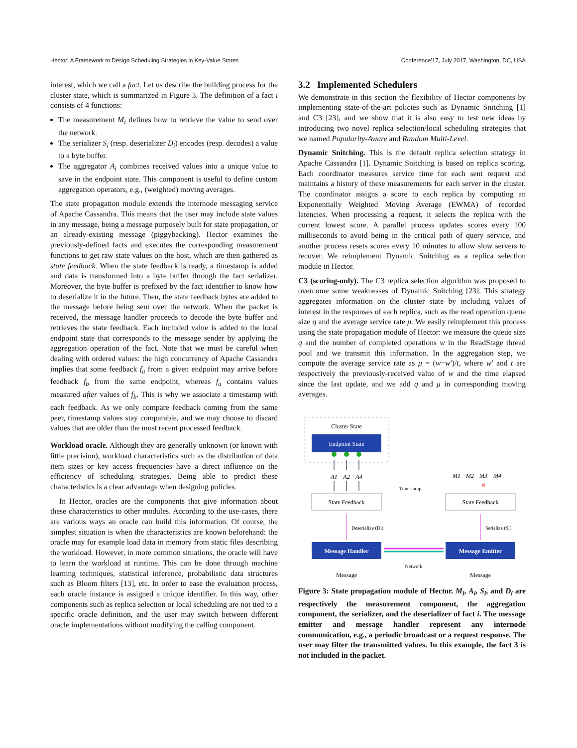Hector: A Framework to Design Scheduling Strategies in Key-Value Stores Conference’17, July 2017, Washington, DC, USA
interest, which we call a fact. Let us describe the building process for the cluster state, which is summarized in Figure 3. The definition of a fact i consists of 4 functions:
The measurement M<sub>i</sub> defines how to retrieve the value to send over the network.
The serializer S<sub>i</sub> (resp. deserializer D<sub>i</sub>) encodes (resp. decodes) a value to a byte buffer.
The aggregator A<sub>i</sub> combines received values into a unique value to save in the endpoint state. This component is useful to define custom aggregation operators, e.g., (weighted) moving averages.
The state propagation module extends the internode messaging service of Apache Cassandra. This means that the user may include state values in any message, being a message purposely built for state propagation, or an already-existing message (piggybacking). Hector examines the previously-defined facts and executes the corresponding measurement functions to get raw state values on the host, which are then gathered as state feedback. When the state feedback is ready, a timestamp is added and data is transformed into a byte buffer through the fact serializer. Moreover, the byte buffer is prefixed by the fact identifier to know how to deserialize it in the future. Then, the state feedback bytes are added to the message before being sent over the network. When the packet is received, the message handler proceeds to decode the byte buffer and retrieves the state feedback. Each included value is added to the local endpoint state that corresponds to the message sender by applying the aggregation operation of the fact. Note that we must be careful when dealing with ordered values: the high concurrency of Apache Cassandra implies that some feedback f<sub>a</sub> from a given endpoint may arrive before feedback f<sub>b</sub> from the same endpoint, whereas f<sub>a</sub> contains values measured after values of f<sub>b</sub>. This is why we associate a timestamp with each feedback. As we only compare feedback coming from the same peer, timestamp values stay comparable, and we may choose to discard values that are older than the most recent processed feedback.
Workload oracle. Although they are generally unknown (or known with little precision), workload characteristics such as the distribution of data item sizes or key access frequencies have a direct influence on the efficiency of scheduling strategies. Being able to predict these characteristics is a clear advantage when designing policies.
In Hector, oracles are the components that give information about these characteristics to other modules. According to the use-cases, there are various ways an oracle can build this information. Of course, the simplest situation is when the characteristics are known beforehand: the oracle may for example load data in memory from static files describing the workload. However, in more common situations, the oracle will have to learn the workload at runtime. This can be done through machine learning techniques, statistical inference, probabilistic data structures such as Bloom filters [13], etc. In order to ease the evaluation process, each oracle instance is assigned a unique identifier. In this way, other components such as replica selection or local scheduling are not tied to a specific oracle definition, and the user may switch between different oracle implementations without modifying the calling component.
3.2 Implemented Schedulers
We demonstrate in this section the flexibility of Hector components by implementing state-of-the-art policies such as Dynamic Snitching [1] and C3 [23], and we show that it is also easy to test new ideas by introducing two novel replica selection/local scheduling strategies that we named Popularity-Aware and Random Multi-Level.
Dynamic Snitching. This is the default replica selection strategy in Apache Cassandra [1]. Dynamic Snitching is based on replica scoring. Each coordinator measures service time for each sent request and maintains a history of these measurements for each server in the cluster. The coordinator assigns a score to each replica by computing an Exponentially Weighted Moving Average (EWMA) of recorded latencies. When processing a request, it selects the replica with the current lowest score. A parallel process updates scores every 100 milliseconds to avoid being in the critical path of query service, and another process resets scores every 10 minutes to allow slow servers to recover. We reimplement Dynamic Snitching as a replica selection module in Hector.
C3 (scoring-only). The C3 replica selection algorithm was proposed to overcome some weaknesses of Dynamic Snitching [23]. This strategy aggregates information on the cluster state by including values of interest in the responses of each replica, such as the read operation queue size q and the average service rate μ. We easily reimplement this process using the state propagation module of Hector: we measure the queue size q and the number of completed operations w in the ReadStage thread pool and we transmit this information. In the aggregation step, we compute the average service rate as μ = (w−w′)/t, where w′ and t are respectively the previously-received value of w and the time elapsed since the last update, and we add q and μ in corresponding moving averages.
Cluster State
Endpoint State
A1
A2
A4
State Feedback
State Feedback
M1
M2
M3
M4
✕
Timestamp
Deserialize (Di)
Serialize (Si)
Message Handler
Message Emitter
Network
Message
Message
Figure 3: State propagation module of Hector. M<sub>i</sub>, A<sub>i</sub>, S<sub>i</sub>, and D<sub>i</sub> are respectively the measurement component, the aggregation component, the serializer, and the deserializer of fact i. The message emitter and message handler represent any internode communication, e.g., a periodic broadcast or a request response. The user may filter the transmitted values. In this example, the fact 3 is not included in the packet.